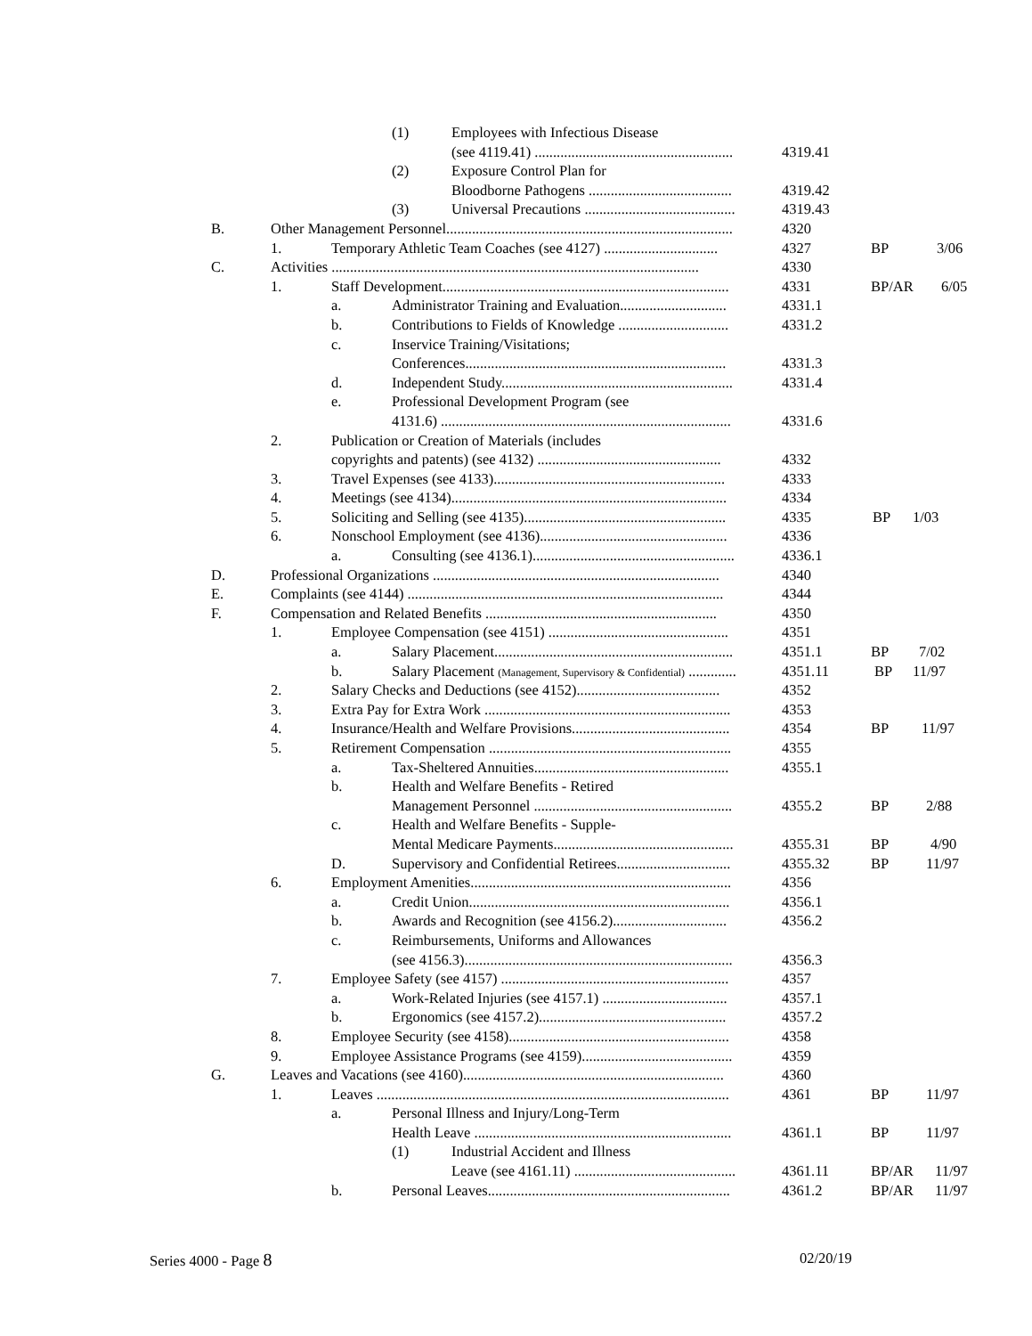(1) Employees with Infectious Disease
(see 4119.41) ...................................................... 4319.41
(2) Exposure Control Plan for
Bloodborne Pathogens ....................................... 4319.42
(3) Universal Precautions ......................................... 4319.43
B. Other Management Personnel.............................................................................. 4320
1. Temporary Athletic Team Coaches (see 4127) ............................... 4327 BP 3/06
C. Activities .................................................................................................... 4330
1. Staff Development.............................................................................. 4331 BP/AR 6/05
a. Administrator Training and Evaluation............................. 4331.1
b. Contributions to Fields of Knowledge .............................. 4331.2
c. Inservice Training/Visitations;
Conferences....................................................................... 4331.3
d. Independent Study............................................................... 4331.4
e. Professional Development Program (see
4131.6) ............................................................................... 4331.6
2. Publication or Creation of Materials (includes
copyrights and patents) (see 4132) .................................................. 4332
3. Travel Expenses (see 4133)............................................................... 4333
4. Meetings (see 4134)........................................................................... 4334
5. Soliciting and Selling (see 4135)....................................................... 4335 BP 1/03
6. Nonschool Employment (see 4136)................................................... 4336
a. Consulting (see 4136.1)....................................................... 4336.1
D. Professional Organizations .............................................................................. 4340
E. Complaints (see 4144) ...................................................................................... 4344
F. Compensation and Related Benefits ............................................................... 4350
1. Employee Compensation (see 4151) ................................................. 4351
a. Salary Placement................................................................. 4351.1 BP 7/02
b. Salary Placement (Management, Supervisory & Confidential) ............. 4351.11 BP 11/97
2. Salary Checks and Deductions (see 4152)....................................... 4352
3. Extra Pay for Extra Work ................................................................... 4353
4. Insurance/Health and Welfare Provisions........................................... 4354 BP 11/97
5. Retirement Compensation .................................................................. 4355
a. Tax-Sheltered Annuities..................................................... 4355.1
b. Health and Welfare Benefits - Retired
Management Personnel ...................................................... 4355.2 BP 2/88
c. Health and Welfare Benefits - Supple-
Mental Medicare Payments................................................. 4355.31 BP 4/90
D. Supervisory and Confidential Retirees............................... 4355.32 BP 11/97
6. Employment Amenities....................................................................... 4356
a. Credit Union....................................................................... 4356.1
b. Awards and Recognition (see 4156.2)............................... 4356.2
c. Reimbursements, Uniforms and Allowances
(see 4156.3)......................................................................... 4356.3
7. Employee Safety (see 4157) .............................................................. 4357
a. Work-Related Injuries (see 4157.1) .................................. 4357.1
b. Ergonomics (see 4157.2)................................................... 4357.2
8. Employee Security (see 4158)............................................................ 4358
9. Employee Assistance Programs (see 4159)......................................... 4359
G. Leaves and Vacations (see 4160)....................................................................... 4360
1. Leaves ................................................................................................ 4361 BP 11/97
a. Personal Illness and Injury/Long-Term
Health Leave ...................................................................... 4361.1 BP 11/97
(1) Industrial Accident and Illness
Leave (see 4161.11) ............................................ 4361.11 BP/AR 11/97
b. Personal Leaves.................................................................. 4361.2 BP/AR 11/97
Series 4000 - Page 8 02/20/19